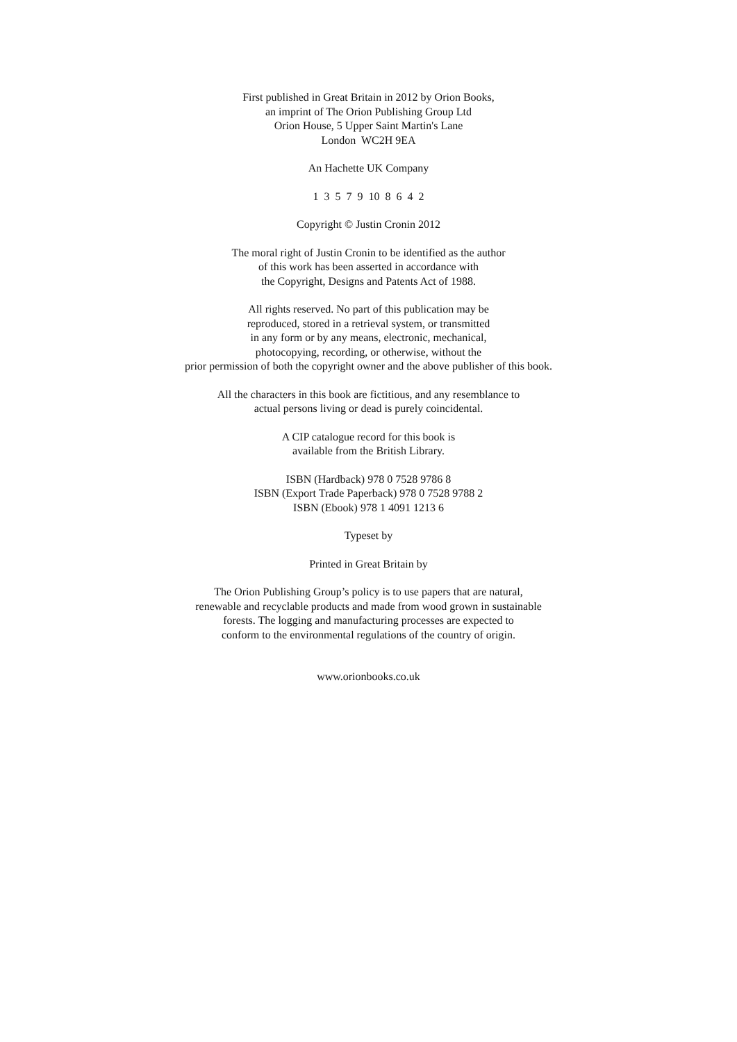First published in Great Britain in 2012 by Orion Books,
an imprint of The Orion Publishing Group Ltd
Orion House, 5 Upper Saint Martin's Lane
London WC2H 9EA
An Hachette UK Company
1 3 5 7 9 10 8 6 4 2
Copyright © Justin Cronin 2012
The moral right of Justin Cronin to be identified as the author
of this work has been asserted in accordance with
the Copyright, Designs and Patents Act of 1988.
All rights reserved. No part of this publication may be
reproduced, stored in a retrieval system, or transmitted
in any form or by any means, electronic, mechanical,
photocopying, recording, or otherwise, without the
prior permission of both the copyright owner and the above publisher of this book.
All the characters in this book are fictitious, and any resemblance to
actual persons living or dead is purely coincidental.
A CIP catalogue record for this book is
available from the British Library.
ISBN (Hardback) 978 0 7528 9786 8
ISBN (Export Trade Paperback) 978 0 7528 9788 2
ISBN (Ebook) 978 1 4091 1213 6
Typeset by
Printed in Great Britain by
The Orion Publishing Group’s policy is to use papers that are natural,
renewable and recyclable products and made from wood grown in sustainable
forests. The logging and manufacturing processes are expected to
conform to the environmental regulations of the country of origin.
www.orionbooks.co.uk